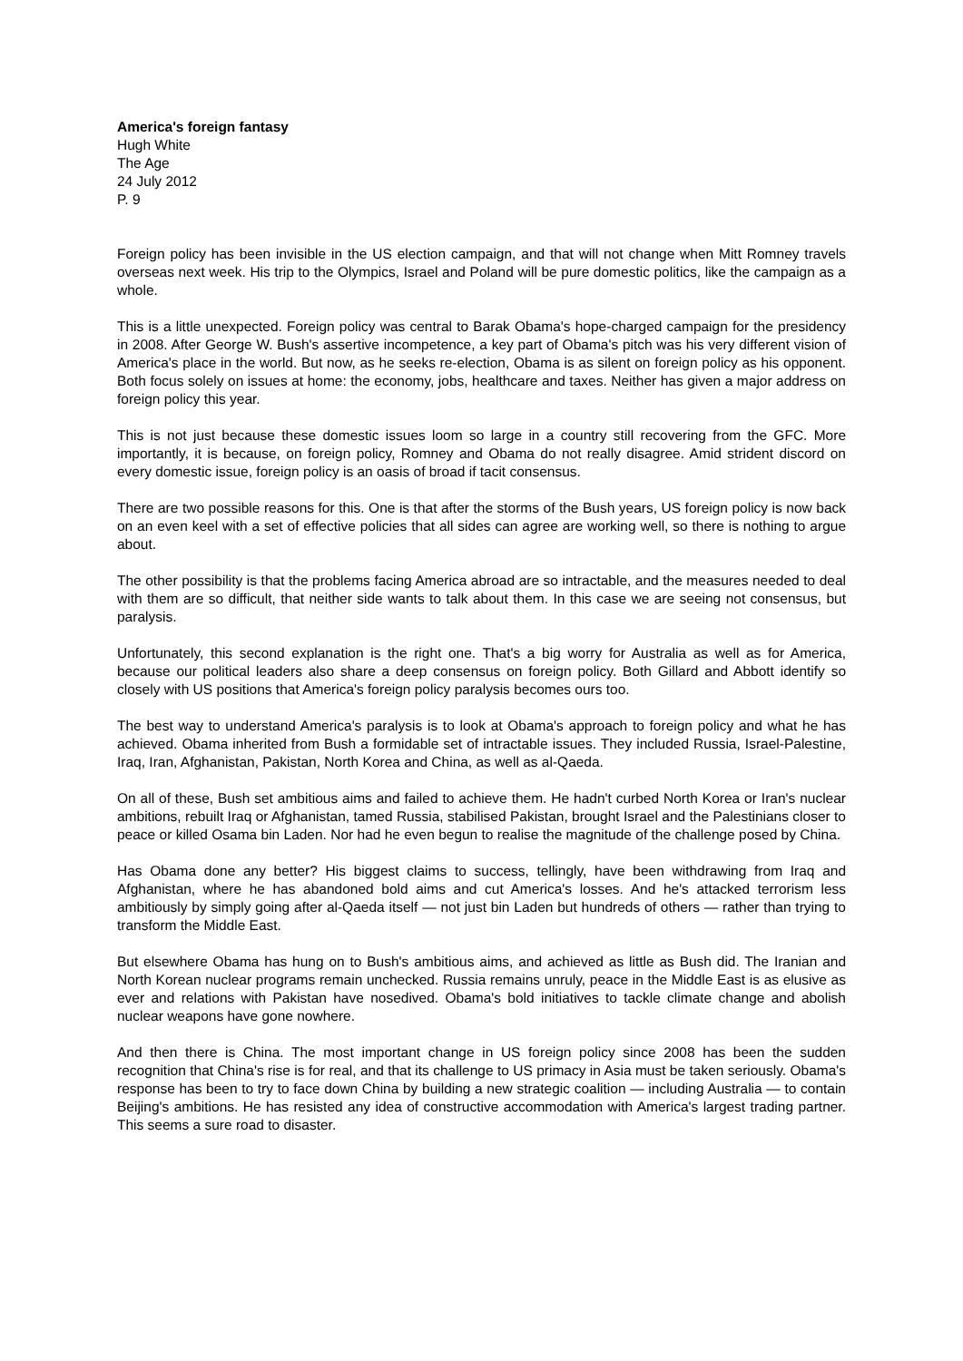America's foreign fantasy
Hugh White
The Age
24 July 2012
P. 9
Foreign policy has been invisible in the US election campaign, and that will not change when Mitt Romney travels overseas next week. His trip to the Olympics, Israel and Poland will be pure domestic politics, like the campaign as a whole.
This is a little unexpected. Foreign policy was central to Barak Obama's hope-charged campaign for the presidency in 2008. After George W. Bush's assertive incompetence, a key part of Obama's pitch was his very different vision of America's place in the world. But now, as he seeks re-election, Obama is as silent on foreign policy as his opponent. Both focus solely on issues at home: the economy, jobs, healthcare and taxes. Neither has given a major address on foreign policy this year.
This is not just because these domestic issues loom so large in a country still recovering from the GFC. More importantly, it is because, on foreign policy, Romney and Obama do not really disagree. Amid strident discord on every domestic issue, foreign policy is an oasis of broad if tacit consensus.
There are two possible reasons for this. One is that after the storms of the Bush years, US foreign policy is now back on an even keel with a set of effective policies that all sides can agree are working well, so there is nothing to argue about.
The other possibility is that the problems facing America abroad are so intractable, and the measures needed to deal with them are so difficult, that neither side wants to talk about them. In this case we are seeing not consensus, but paralysis.
Unfortunately, this second explanation is the right one. That's a big worry for Australia as well as for America, because our political leaders also share a deep consensus on foreign policy. Both Gillard and Abbott identify so closely with US positions that America's foreign policy paralysis becomes ours too.
The best way to understand America's paralysis is to look at Obama's approach to foreign policy and what he has achieved. Obama inherited from Bush a formidable set of intractable issues. They included Russia, Israel-Palestine, Iraq, Iran, Afghanistan, Pakistan, North Korea and China, as well as al-Qaeda.
On all of these, Bush set ambitious aims and failed to achieve them. He hadn't curbed North Korea or Iran's nuclear ambitions, rebuilt Iraq or Afghanistan, tamed Russia, stabilised Pakistan, brought Israel and the Palestinians closer to peace or killed Osama bin Laden. Nor had he even begun to realise the magnitude of the challenge posed by China.
Has Obama done any better? His biggest claims to success, tellingly, have been withdrawing from Iraq and Afghanistan, where he has abandoned bold aims and cut America's losses. And he's attacked terrorism less ambitiously by simply going after al-Qaeda itself — not just bin Laden but hundreds of others — rather than trying to transform the Middle East.
But elsewhere Obama has hung on to Bush's ambitious aims, and achieved as little as Bush did. The Iranian and North Korean nuclear programs remain unchecked. Russia remains unruly, peace in the Middle East is as elusive as ever and relations with Pakistan have nosedived. Obama's bold initiatives to tackle climate change and abolish nuclear weapons have gone nowhere.
And then there is China. The most important change in US foreign policy since 2008 has been the sudden recognition that China's rise is for real, and that its challenge to US primacy in Asia must be taken seriously. Obama's response has been to try to face down China by building a new strategic coalition — including Australia — to contain Beijing's ambitions. He has resisted any idea of constructive accommodation with America's largest trading partner. This seems a sure road to disaster.